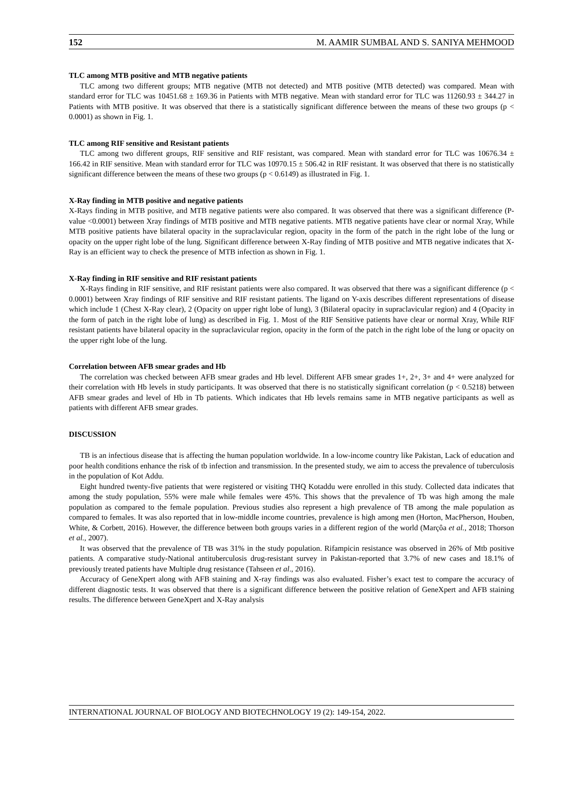152 M. AAMIR SUMBAL AND S. SANIYA MEHMOOD
TLC among MTB positive and MTB negative patients
TLC among two different groups; MTB negative (MTB not detected) and MTB positive (MTB detected) was compared. Mean with standard error for TLC was 10451.68 ± 169.36 in Patients with MTB negative. Mean with standard error for TLC was 11260.93 ± 344.27 in Patients with MTB positive. It was observed that there is a statistically significant difference between the means of these two groups (p < 0.0001) as shown in Fig. 1.
TLC among RIF sensitive and Resistant patients
TLC among two different groups, RIF sensitive and RIF resistant, was compared. Mean with standard error for TLC was 10676.34 ± 166.42 in RIF sensitive. Mean with standard error for TLC was 10970.15 ± 506.42 in RIF resistant. It was observed that there is no statistically significant difference between the means of these two groups (p < 0.6149) as illustrated in Fig. 1.
X-Ray finding in MTB positive and negative patients
X-Rays finding in MTB positive, and MTB negative patients were also compared. It was observed that there was a significant difference (P-value <0.0001) between Xray findings of MTB positive and MTB negative patients. MTB negative patients have clear or normal Xray, While MTB positive patients have bilateral opacity in the supraclavicular region, opacity in the form of the patch in the right lobe of the lung or opacity on the upper right lobe of the lung. Significant difference between X-Ray finding of MTB positive and MTB negative indicates that X-Ray is an efficient way to check the presence of MTB infection as shown in Fig. 1.
X-Ray finding in RIF sensitive and RIF resistant patients
X-Rays finding in RIF sensitive, and RIF resistant patients were also compared. It was observed that there was a significant difference (p < 0.0001) between Xray findings of RIF sensitive and RIF resistant patients. The ligand on Y-axis describes different representations of disease which include 1 (Chest X-Ray clear), 2 (Opacity on upper right lobe of lung), 3 (Bilateral opacity in supraclavicular region) and 4 (Opacity in the form of patch in the right lobe of lung) as described in Fig. 1. Most of the RIF Sensitive patients have clear or normal Xray, While RIF resistant patients have bilateral opacity in the supraclavicular region, opacity in the form of the patch in the right lobe of the lung or opacity on the upper right lobe of the lung.
Correlation between AFB smear grades and Hb
The correlation was checked between AFB smear grades and Hb level. Different AFB smear grades 1+, 2+, 3+ and 4+ were analyzed for their correlation with Hb levels in study participants. It was observed that there is no statistically significant correlation (p < 0.5218) between AFB smear grades and level of Hb in Tb patients. Which indicates that Hb levels remains same in MTB negative participants as well as patients with different AFB smear grades.
DISCUSSION
TB is an infectious disease that is affecting the human population worldwide. In a low-income country like Pakistan, Lack of education and poor health conditions enhance the risk of tb infection and transmission. In the presented study, we aim to access the prevalence of tuberculosis in the population of Kot Addu.
Eight hundred twenty-five patients that were registered or visiting THQ Kotaddu were enrolled in this study. Collected data indicates that among the study population, 55% were male while females were 45%. This shows that the prevalence of Tb was high among the male population as compared to the female population. Previous studies also represent a high prevalence of TB among the male population as compared to females. It was also reported that in low-middle income countries, prevalence is high among men (Horton, MacPherson, Houben, White, & Corbett, 2016). However, the difference between both groups varies in a different region of the world (Marçôa et al., 2018; Thorson et al., 2007).
It was observed that the prevalence of TB was 31% in the study population. Rifampicin resistance was observed in 26% of Mtb positive patients. A comparative study-National antituberculosis drug-resistant survey in Pakistan-reported that 3.7% of new cases and 18.1% of previously treated patients have Multiple drug resistance (Tahseen et al., 2016).
Accuracy of GeneXpert along with AFB staining and X-ray findings was also evaluated. Fisher’s exact test to compare the accuracy of different diagnostic tests. It was observed that there is a significant difference between the positive relation of GeneXpert and AFB staining results. The difference between GeneXpert and X-Ray analysis
INTERNATIONAL JOURNAL OF BIOLOGY AND BIOTECHNOLOGY 19 (2): 149-154, 2022.